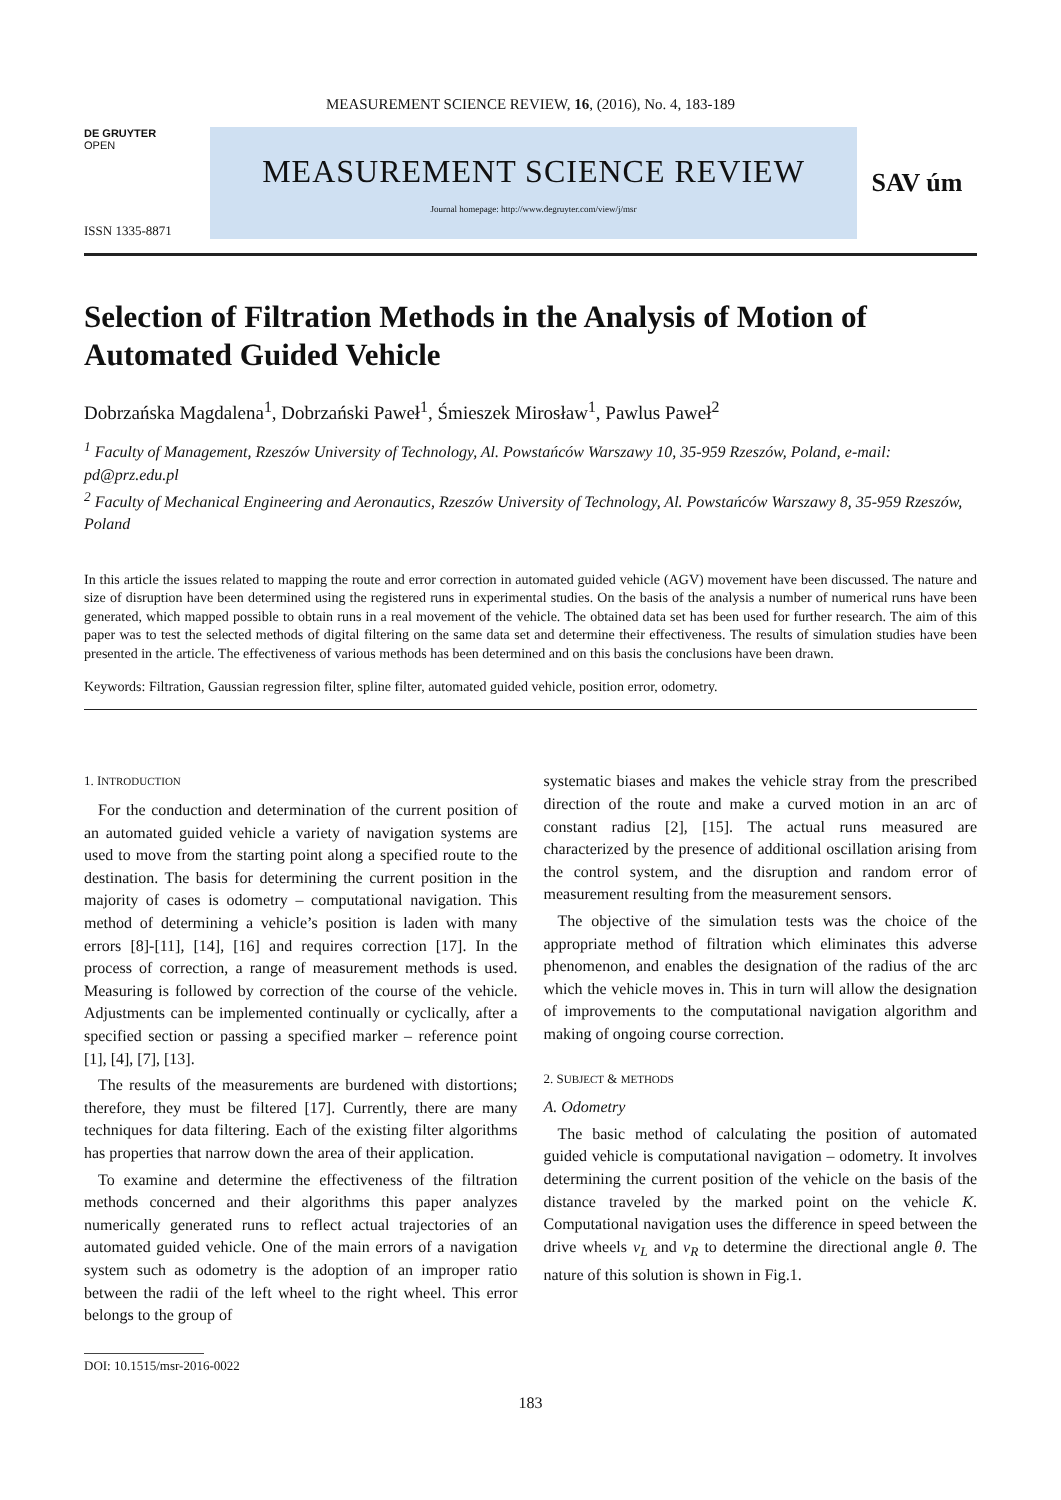MEASUREMENT SCIENCE REVIEW, 16, (2016), No. 4, 183-189
DE GRUYTER
OPEN
ISSN 1335-8871
MEASUREMENT SCIENCE REVIEW
Journal homepage: http://www.degruyter.com/view/j/msr
SAV úm
Selection of Filtration Methods in the Analysis of Motion of Automated Guided Vehicle
Dobrzańska Magdalena<sup>1</sup>, Dobrzański Paweł<sup>1</sup>, Śmieszek Mirosław<sup>1</sup>, Pawlus Paweł<sup>2</sup>
<sup>1</sup> Faculty of Management, Rzeszów University of Technology, Al. Powstańców Warszawy 10, 35-959 Rzeszów, Poland, e-mail: pd@prz.edu.pl
<sup>2</sup> Faculty of Mechanical Engineering and Aeronautics, Rzeszów University of Technology, Al. Powstańców Warszawy 8, 35-959 Rzeszów, Poland
In this article the issues related to mapping the route and error correction in automated guided vehicle (AGV) movement have been discussed. The nature and size of disruption have been determined using the registered runs in experimental studies. On the basis of the analysis a number of numerical runs have been generated, which mapped possible to obtain runs in a real movement of the vehicle. The obtained data set has been used for further research. The aim of this paper was to test the selected methods of digital filtering on the same data set and determine their effectiveness. The results of simulation studies have been presented in the article. The effectiveness of various methods has been determined and on this basis the conclusions have been drawn.
Keywords: Filtration, Gaussian regression filter, spline filter, automated guided vehicle, position error, odometry.
1. INTRODUCTION
For the conduction and determination of the current position of an automated guided vehicle a variety of navigation systems are used to move from the starting point along a specified route to the destination. The basis for determining the current position in the majority of cases is odometry – computational navigation. This method of determining a vehicle’s position is laden with many errors [8]-[11], [14], [16] and requires correction [17]. In the process of correction, a range of measurement methods is used. Measuring is followed by correction of the course of the vehicle. Adjustments can be implemented continually or cyclically, after a specified section or passing a specified marker – reference point [1], [4], [7], [13].
The results of the measurements are burdened with distortions; therefore, they must be filtered [17]. Currently, there are many techniques for data filtering. Each of the existing filter algorithms has properties that narrow down the area of their application.
To examine and determine the effectiveness of the filtration methods concerned and their algorithms this paper analyzes numerically generated runs to reflect actual trajectories of an automated guided vehicle. One of the main errors of a navigation system such as odometry is the adoption of an improper ratio between the radii of the left wheel to the right wheel. This error belongs to the group of
systematic biases and makes the vehicle stray from the prescribed direction of the route and make a curved motion in an arc of constant radius [2], [15]. The actual runs measured are characterized by the presence of additional oscillation arising from the control system, and the disruption and random error of measurement resulting from the measurement sensors.
The objective of the simulation tests was the choice of the appropriate method of filtration which eliminates this adverse phenomenon, and enables the designation of the radius of the arc which the vehicle moves in. This in turn will allow the designation of improvements to the computational navigation algorithm and making of ongoing course correction.
2. SUBJECT & METHODS
A. Odometry
The basic method of calculating the position of automated guided vehicle is computational navigation – odometry. It involves determining the current position of the vehicle on the basis of the distance traveled by the marked point on the vehicle K. Computational navigation uses the difference in speed between the drive wheels v<sub>L</sub> and v<sub>R</sub> to determine the directional angle θ. The nature of this solution is shown in Fig.1.
DOI: 10.1515/msr-2016-0022
183